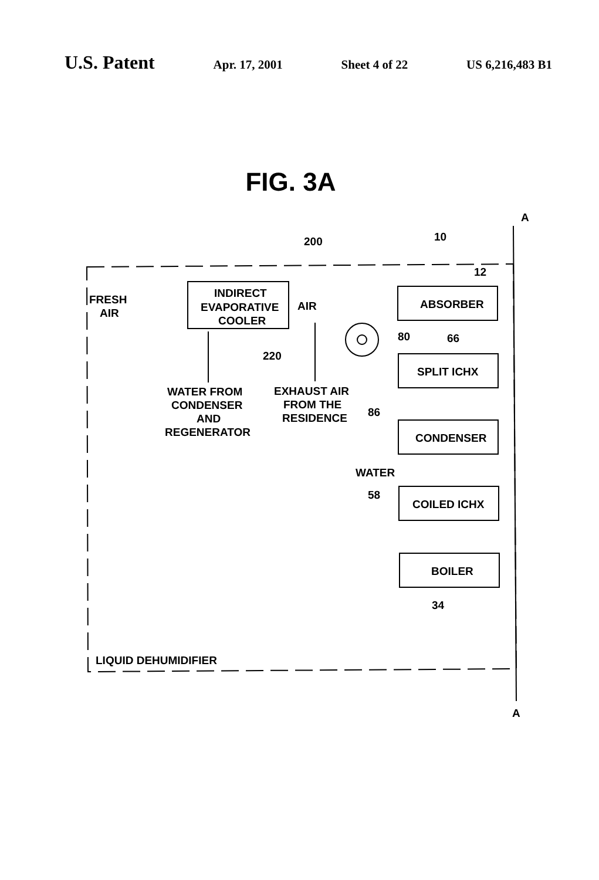U.S. Patent
Apr. 17, 2001 Sheet 4 of 22 US 6,216,483 B1
FIG. 3A
A
A
200
10
12
FRESH
AIR
INDIRECT
EVAPORATIVE
COOLER
AIR
ABSORBER
80
66
220
SPLIT ICHX
WATER FROM
CONDENSER
AND
REGENERATOR
EXHAUST AIR
FROM THE
RESIDENCE
86
CONDENSER
WATER
58
COILED ICHX
BOILER
34
LIQUID DEHUMIDIFIER